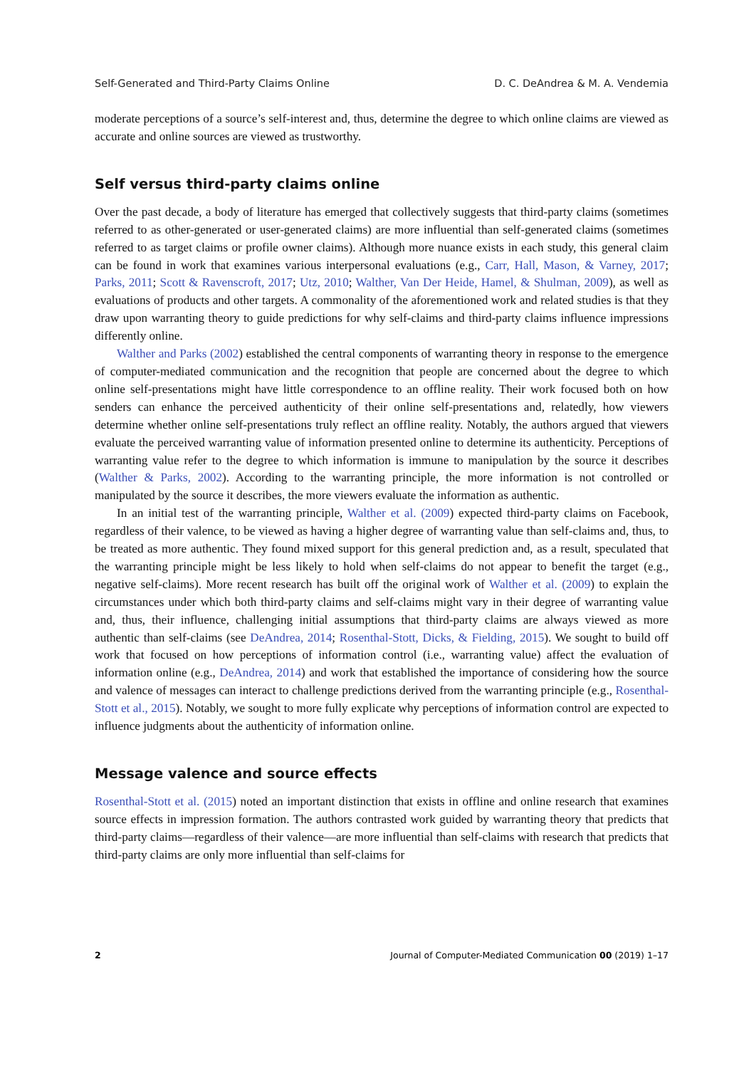Self-Generated and Third-Party Claims Online D. C. DeAndrea & M. A. Vendemia
moderate perceptions of a source’s self-interest and, thus, determine the degree to which online claims are viewed as accurate and online sources are viewed as trustworthy.
Self versus third-party claims online
Over the past decade, a body of literature has emerged that collectively suggests that third-party claims (sometimes referred to as other-generated or user-generated claims) are more influential than self-generated claims (sometimes referred to as target claims or profile owner claims). Although more nuance exists in each study, this general claim can be found in work that examines various interpersonal evaluations (e.g., Carr, Hall, Mason, & Varney, 2017; Parks, 2011; Scott & Ravenscroft, 2017; Utz, 2010; Walther, Van Der Heide, Hamel, & Shulman, 2009), as well as evaluations of products and other targets. A commonality of the aforementioned work and related studies is that they draw upon warranting theory to guide predictions for why self-claims and third-party claims influence impressions differently online.
Walther and Parks (2002) established the central components of warranting theory in response to the emergence of computer-mediated communication and the recognition that people are concerned about the degree to which online self-presentations might have little correspondence to an offline reality. Their work focused both on how senders can enhance the perceived authenticity of their online self-presentations and, relatedly, how viewers determine whether online self-presentations truly reflect an offline reality. Notably, the authors argued that viewers evaluate the perceived warranting value of information presented online to determine its authenticity. Perceptions of warranting value refer to the degree to which information is immune to manipulation by the source it describes (Walther & Parks, 2002). According to the warranting principle, the more information is not controlled or manipulated by the source it describes, the more viewers evaluate the information as authentic.
In an initial test of the warranting principle, Walther et al. (2009) expected third-party claims on Facebook, regardless of their valence, to be viewed as having a higher degree of warranting value than self-claims and, thus, to be treated as more authentic. They found mixed support for this general prediction and, as a result, speculated that the warranting principle might be less likely to hold when self-claims do not appear to benefit the target (e.g., negative self-claims). More recent research has built off the original work of Walther et al. (2009) to explain the circumstances under which both third-party claims and self-claims might vary in their degree of warranting value and, thus, their influence, challenging initial assumptions that third-party claims are always viewed as more authentic than self-claims (see DeAndrea, 2014; Rosenthal-Stott, Dicks, & Fielding, 2015). We sought to build off work that focused on how perceptions of information control (i.e., warranting value) affect the evaluation of information online (e.g., DeAndrea, 2014) and work that established the importance of considering how the source and valence of messages can interact to challenge predictions derived from the warranting principle (e.g., Rosenthal-Stott et al., 2015). Notably, we sought to more fully explicate why perceptions of information control are expected to influence judgments about the authenticity of information online.
Message valence and source effects
Rosenthal-Stott et al. (2015) noted an important distinction that exists in offline and online research that examines source effects in impression formation. The authors contrasted work guided by warranting theory that predicts that third-party claims—regardless of their valence—are more influential than self-claims with research that predicts that third-party claims are only more influential than self-claims for
2 Journal of Computer-Mediated Communication 00 (2019) 1–17